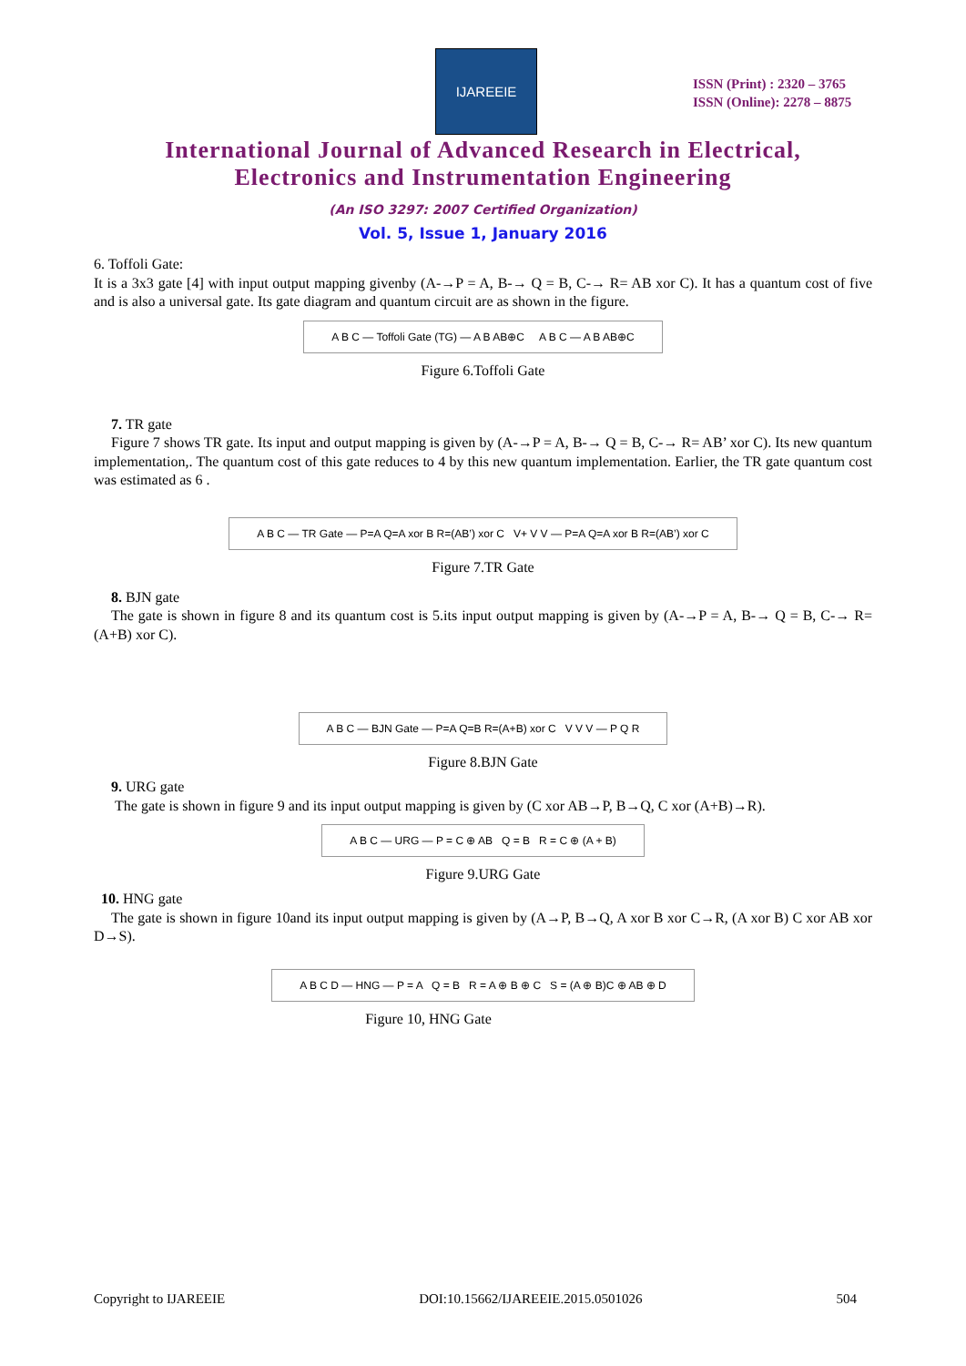IJAREEIE
ISSN (Print) : 2320 – 3765
ISSN (Online): 2278 – 8875
International Journal of Advanced Research in Electrical,
Electronics and Instrumentation Engineering
(An ISO 3297: 2007 Certified Organization)
Vol. 5, Issue 1, January 2016
6. Toffoli Gate:
It is a 3x3 gate [4] with input output mapping givenby (A-→P = A, B-→ Q = B, C-→ R= AB xor C). It has a quantum cost of five and is also a universal gate. Its gate diagram and quantum circuit are as shown in the figure.
A B C — Toffoli Gate (TG) — A B AB⊕C A B C — A B AB⊕C
Figure 6.Toffoli Gate
7. TR gate
Figure 7 shows TR gate. Its input and output mapping is given by (A-→P = A, B-→ Q = B, C-→ R= AB’ xor C). Its new quantum implementation,. The quantum cost of this gate reduces to 4 by this new quantum implementation. Earlier, the TR gate quantum cost was estimated as 6 .
A B C — TR Gate — P=A Q=A xor B R=(AB’) xor C V+ V V — P=A Q=A xor B R=(AB’) xor C
Figure 7.TR Gate
8. BJN gate
The gate is shown in figure 8 and its quantum cost is 5.its input output mapping is given by (A-→P = A, B-→ Q = B, C-→ R= (A+B) xor C).
A B C — BJN Gate — P=A Q=B R=(A+B) xor C V V V — P Q R
Figure 8.BJN Gate
9. URG gate
The gate is shown in figure 9 and its input output mapping is given by (C xor AB→P, B→Q, C xor (A+B)→R).
A B C — URG — P = C ⊕ AB Q = B R = C ⊕ (A + B)
Figure 9.URG Gate
10. HNG gate
The gate is shown in figure 10and its input output mapping is given by (A→P, B→Q, A xor B xor C→R, (A xor B) C xor AB xor D→S).
A B C D — HNG — P = A Q = B R = A ⊕ B ⊕ C S = (A ⊕ B)C ⊕ AB ⊕ D
Figure 10, HNG Gate
Copyright to IJAREEIE DOI:10.15662/IJAREEIE.2015.0501026 504